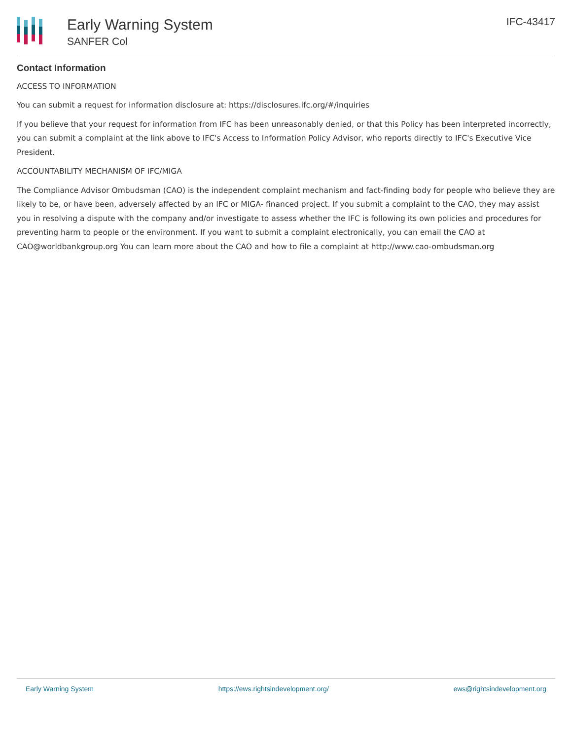Early Warning System
SANFER Col
IFC-43417
Contact Information
ACCESS TO INFORMATION
You can submit a request for information disclosure at: https://disclosures.ifc.org/#/inquiries
If you believe that your request for information from IFC has been unreasonably denied, or that this Policy has been interpreted incorrectly, you can submit a complaint at the link above to IFC's Access to Information Policy Advisor, who reports directly to IFC's Executive Vice President.
ACCOUNTABILITY MECHANISM OF IFC/MIGA
The Compliance Advisor Ombudsman (CAO) is the independent complaint mechanism and fact-finding body for people who believe they are likely to be, or have been, adversely affected by an IFC or MIGA- financed project. If you submit a complaint to the CAO, they may assist you in resolving a dispute with the company and/or investigate to assess whether the IFC is following its own policies and procedures for preventing harm to people or the environment. If you want to submit a complaint electronically, you can email the CAO at CAO@worldbankgroup.org You can learn more about the CAO and how to file a complaint at http://www.cao-ombudsman.org
Early Warning System https://ews.rightsindevelopment.org/ ews@rightsindevelopment.org